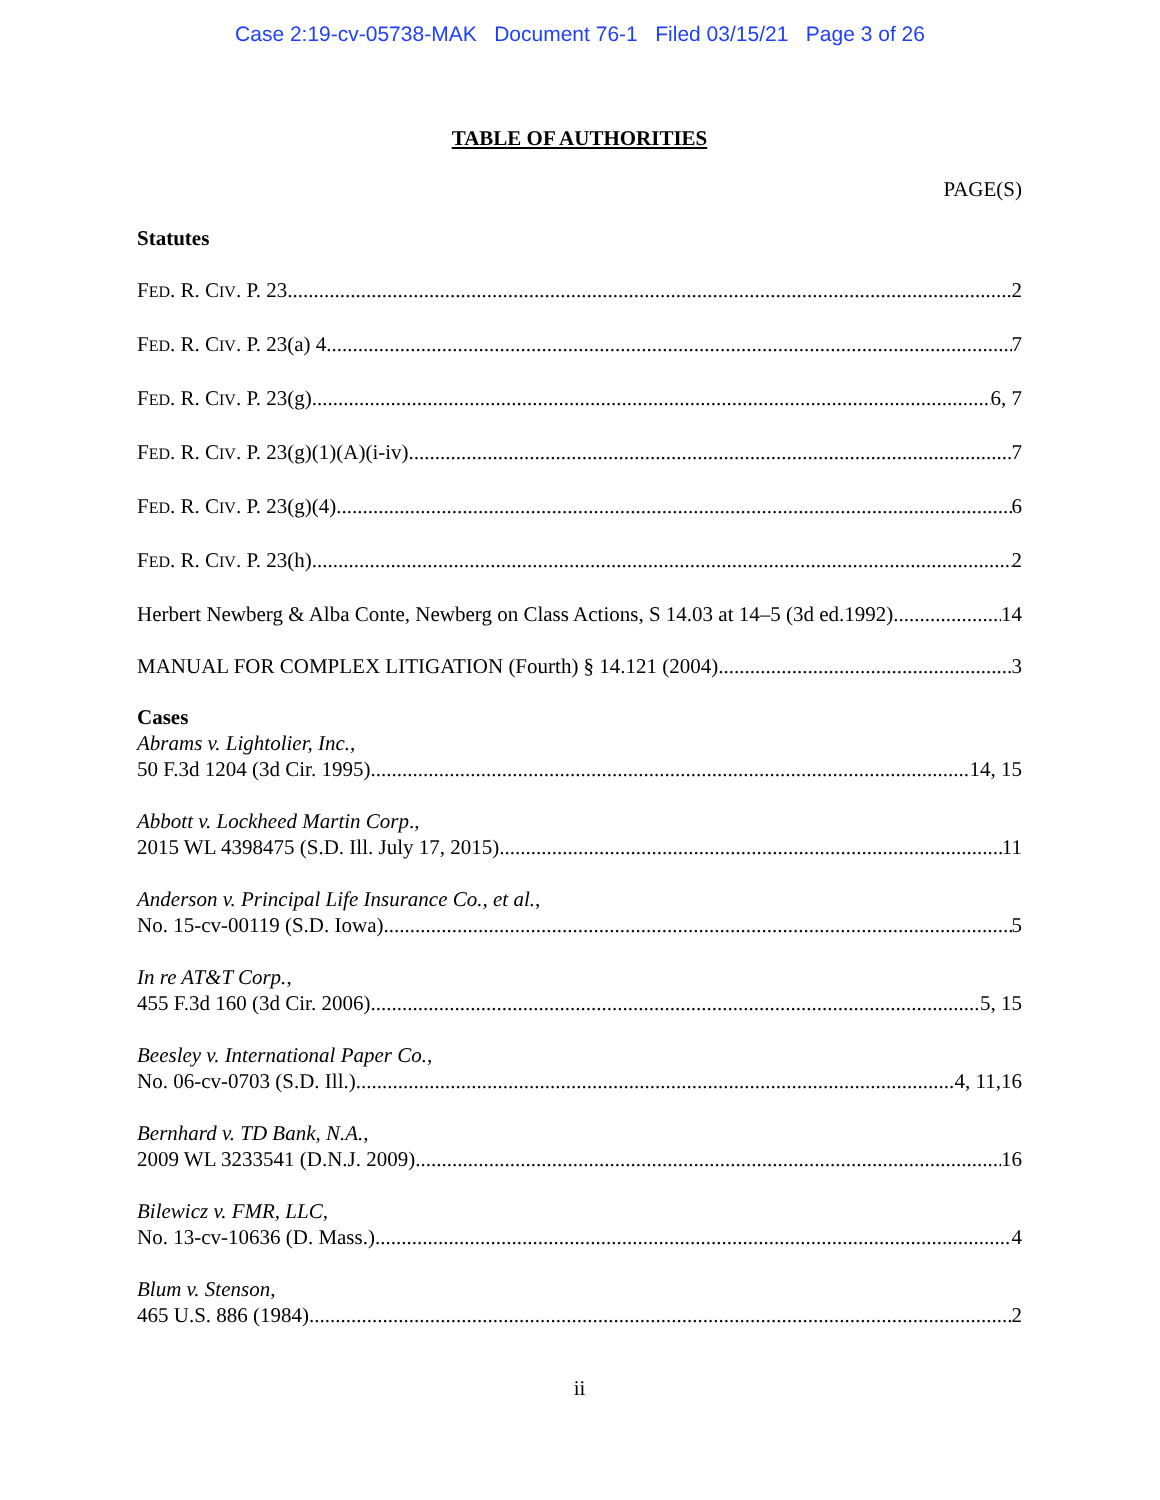Case 2:19-cv-05738-MAK Document 76-1 Filed 03/15/21 Page 3 of 26
TABLE OF AUTHORITIES
PAGE(S)
Statutes
FED. R. CIV. P. 23 2
FED. R. CIV. P. 23(a) 4 7
FED. R. CIV. P. 23(g) 6, 7
FED. R. CIV. P. 23(g)(1)(A)(i-iv) 7
FED. R. CIV. P. 23(g)(4) 6
FED. R. CIV. P. 23(h) 2
Herbert Newberg & Alba Conte, Newberg on Class Actions, S 14.03 at 14–5 (3d ed.1992) 14
MANUAL FOR COMPLEX LITIGATION (Fourth) § 14.121 (2004) 3
Cases
Abrams v. Lightolier, Inc.,
50 F.3d 1204 (3d Cir. 1995) 14, 15
Abbott v. Lockheed Martin Corp.,
2015 WL 4398475 (S.D. Ill. July 17, 2015) 11
Anderson v. Principal Life Insurance Co., et al.,
No. 15-cv-00119 (S.D. Iowa) 5
In re AT&T Corp.,
455 F.3d 160 (3d Cir. 2006) 5, 15
Beesley v. International Paper Co.,
No. 06-cv-0703 (S.D. Ill.) 4, 11,16
Bernhard v. TD Bank, N.A.,
2009 WL 3233541 (D.N.J. 2009) 16
Bilewicz v. FMR, LLC,
No. 13-cv-10636 (D. Mass.) 4
Blum v. Stenson,
465 U.S. 886 (1984) 2
ii